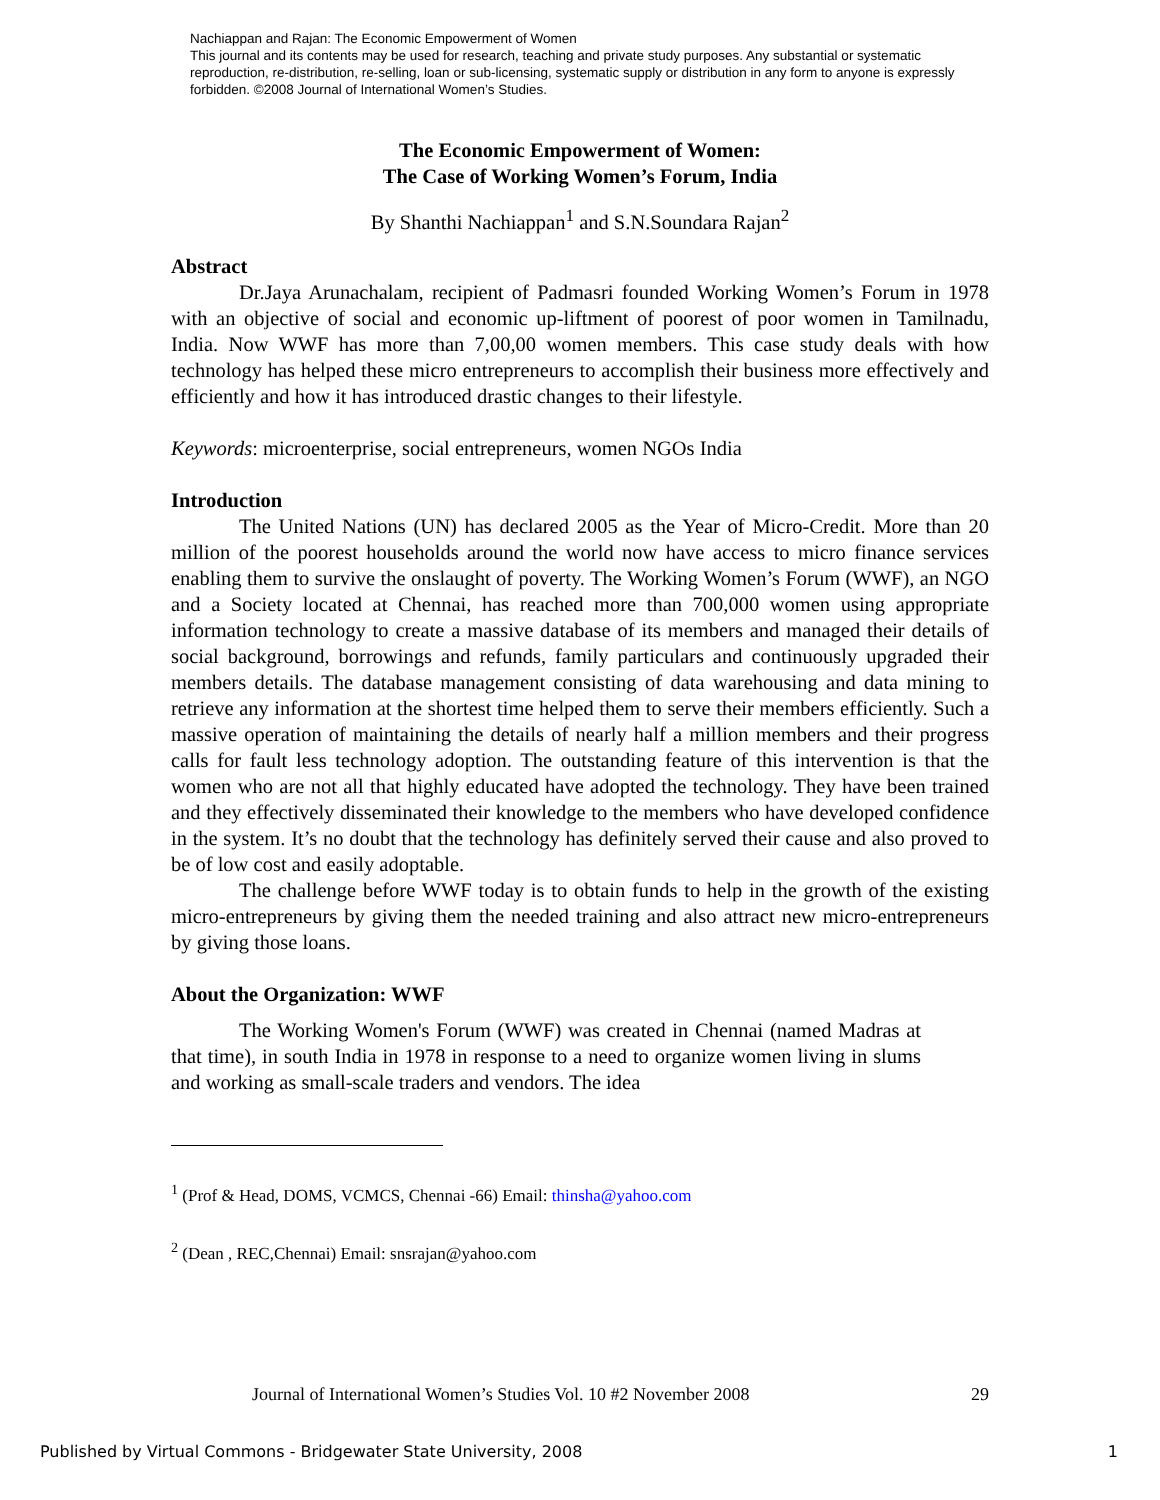Nachiappan and Rajan: The Economic Empowerment of Women
This journal and its contents may be used for research, teaching and private study purposes. Any substantial or systematic reproduction, re-distribution, re-selling, loan or sub-licensing, systematic supply or distribution in any form to anyone is expressly forbidden. ©2008 Journal of International Women’s Studies.
The Economic Empowerment of Women:
The Case of Working Women’s Forum, India
By Shanthi Nachiappan<sup>1</sup> and S.N.Soundara Rajan<sup>2</sup>
Abstract
Dr.Jaya Arunachalam, recipient of Padmasri founded Working Women’s Forum in 1978 with an objective of social and economic up-liftment of poorest of poor women in Tamilnadu, India. Now WWF has more than 7,00,00 women members. This case study deals with how technology has helped these micro entrepreneurs to accomplish their business more effectively and efficiently and how it has introduced drastic changes to their lifestyle.
Keywords: microenterprise, social entrepreneurs, women NGOs India
Introduction
The United Nations (UN) has declared 2005 as the Year of Micro-Credit. More than 20 million of the poorest households around the world now have access to micro finance services enabling them to survive the onslaught of poverty. The Working Women’s Forum (WWF), an NGO and a Society located at Chennai, has reached more than 700,000 women using appropriate information technology to create a massive database of its members and managed their details of social background, borrowings and refunds, family particulars and continuously upgraded their members details. The database management consisting of data warehousing and data mining to retrieve any information at the shortest time helped them to serve their members efficiently. Such a massive operation of maintaining the details of nearly half a million members and their progress calls for fault less technology adoption. The outstanding feature of this intervention is that the women who are not all that highly educated have adopted the technology. They have been trained and they effectively disseminated their knowledge to the members who have developed confidence in the system. It’s no doubt that the technology has definitely served their cause and also proved to be of low cost and easily adoptable.
The challenge before WWF today is to obtain funds to help in the growth of the existing micro-entrepreneurs by giving them the needed training and also attract new micro-entrepreneurs by giving those loans.
About the Organization: WWF
The Working Women's Forum (WWF) was created in Chennai (named Madras at that time), in south India in 1978 in response to a need to organize women living in slums and working as small-scale traders and vendors. The idea
<sup>1</sup> (Prof & Head, DOMS, VCMCS, Chennai -66) Email: thinsha@yahoo.com
<sup>2</sup> (Dean , REC,Chennai) Email: snsrajan@yahoo.com
Journal of International Women’s Studies Vol. 10 #2 November 2008 29
Published by Virtual Commons - Bridgewater State University, 2008 1